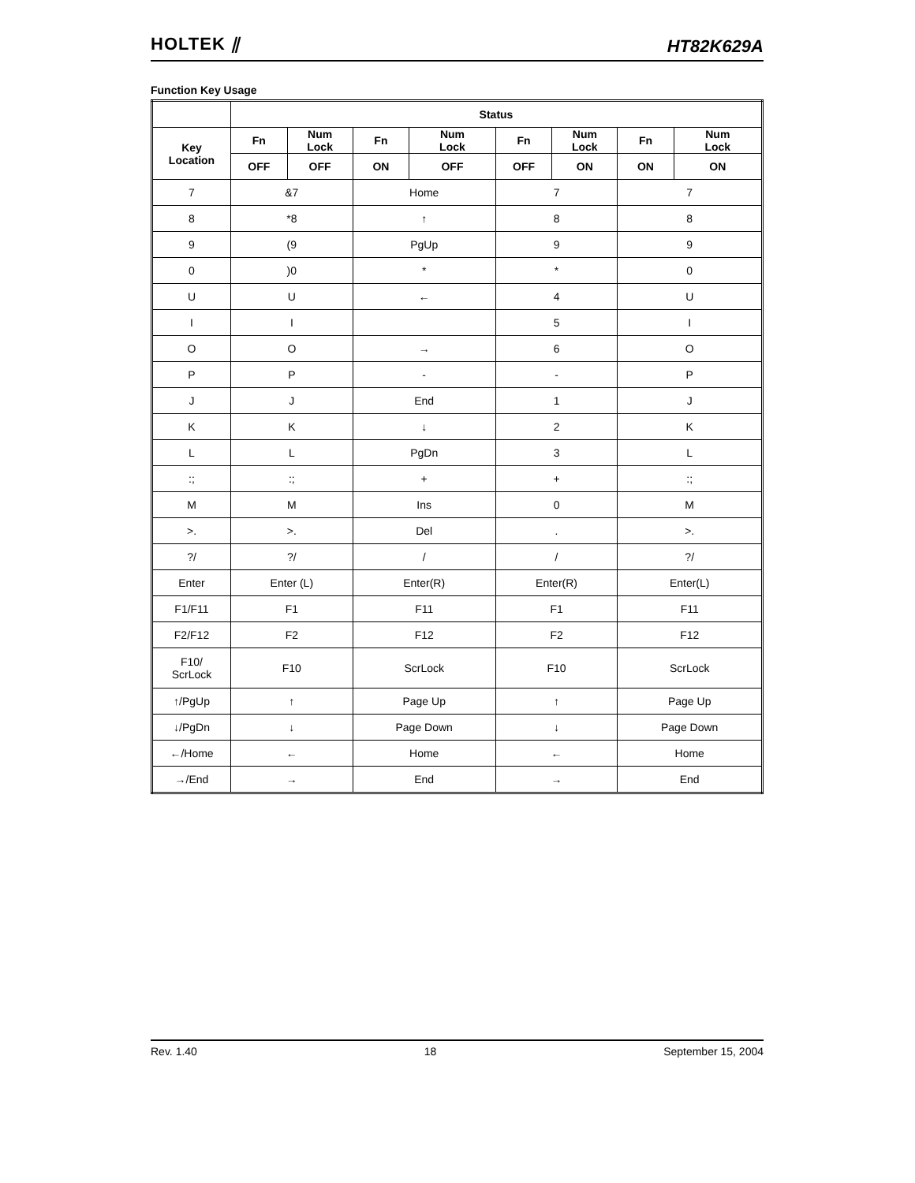HOLTEK ⫽ HT82K629A
Function Key Usage
| | Status | | | | | | | |
| --- | --- | --- | --- | --- | --- | --- | --- | --- |
| Key Location | Fn | Num Lock | Fn | Num Lock | Fn | Num Lock | Fn | Num Lock |
| | OFF | OFF | ON | OFF | OFF | ON | ON | ON |
| 7 | &7 | | Home | | 7 | | 7 | |
| 8 | *8 | | ↑ | | 8 | | 8 | |
| 9 | (9 | | PgUp | | 9 | | 9 | |
| 0 | )0 | | * | | * | | 0 | |
| U | U | | ← | | 4 | | U | |
| I | I | | | | 5 | | I | |
| O | O | | → | | 6 | | O | |
| P | P | | - | | - | | P | |
| J | J | | End | | 1 | | J | |
| K | K | | ↓ | | 2 | | K | |
| L | L | | PgDn | | 3 | | L | |
| :; | :; | | + | | + | | :; | |
| M | M | | Ins | | 0 | | M | |
| >. | >. | | Del | | . | | >. | |
| ?/ | ?/ | | / | | / | | ?/ | |
| Enter | Enter (L) | | Enter(R) | | Enter(R) | | Enter(L) | |
| F1/F11 | F1 | | F11 | | F1 | | F11 | |
| F2/F12 | F2 | | F12 | | F2 | | F12 | |
| F10/ ScrLock | F10 | | ScrLock | | F10 | | ScrLock | |
| ↑/PgUp | ↑ | | Page Up | | ↑ | | Page Up | |
| ↓/PgDn | ↓ | | Page Down | | ↓ | | Page Down | |
| ←/Home | ← | | Home | | ← | | Home | |
| →/End | → | | End | | → | | End | |
Rev. 1.40 18 September 15, 2004